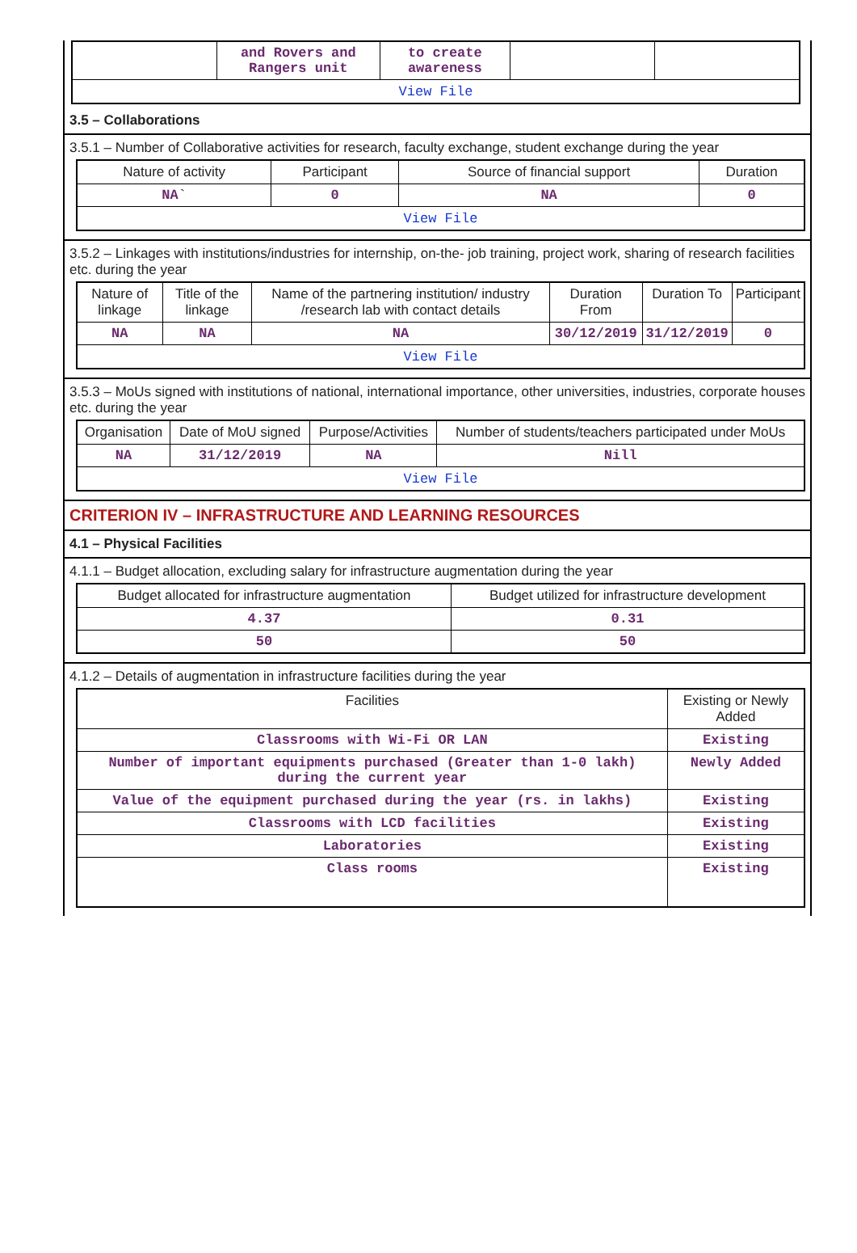| | and Rovers and Rangers unit | to create awareness | | |
| View File | | | | |
3.5 – Collaborations
3.5.1 – Number of Collaborative activities for research, faculty exchange, student exchange during the year
| Nature of activity | Participant | Source of financial support | Duration |
| --- | --- | --- | --- |
| NA` | 0 | NA | 0 |
| View File | | | |
3.5.2 – Linkages with institutions/industries for internship, on-the- job training, project work, sharing of research facilities etc. during the year
| Nature of linkage | Title of the linkage | Name of the partnering institution/ industry /research lab with contact details | Duration From | Duration To | Participant |
| --- | --- | --- | --- | --- | --- |
| NA | NA | NA | 30/12/2019 | 31/12/2019 | 0 |
| View File | | | | | |
3.5.3 – MoUs signed with institutions of national, international importance, other universities, industries, corporate houses etc. during the year
| Organisation | Date of MoU signed | Purpose/Activities | Number of students/teachers participated under MoUs |
| --- | --- | --- | --- |
| NA | 31/12/2019 | NA | Nill |
| View File | | | |
CRITERION IV – INFRASTRUCTURE AND LEARNING RESOURCES
4.1 – Physical Facilities
4.1.1 – Budget allocation, excluding salary for infrastructure augmentation during the year
| Budget allocated for infrastructure augmentation | Budget utilized for infrastructure development |
| --- | --- |
| 4.37 | 0.31 |
| 50 | 50 |
4.1.2 – Details of augmentation in infrastructure facilities during the year
| Facilities | Existing or Newly Added |
| --- | --- |
| Classrooms with Wi-Fi OR LAN | Existing |
| Number of important equipments purchased (Greater than 1-0 lakh) during the current year | Newly Added |
| Value of the equipment purchased during the year (rs. in lakhs) | Existing |
| Classrooms with LCD facilities | Existing |
| Laboratories | Existing |
| Class rooms | Existing |